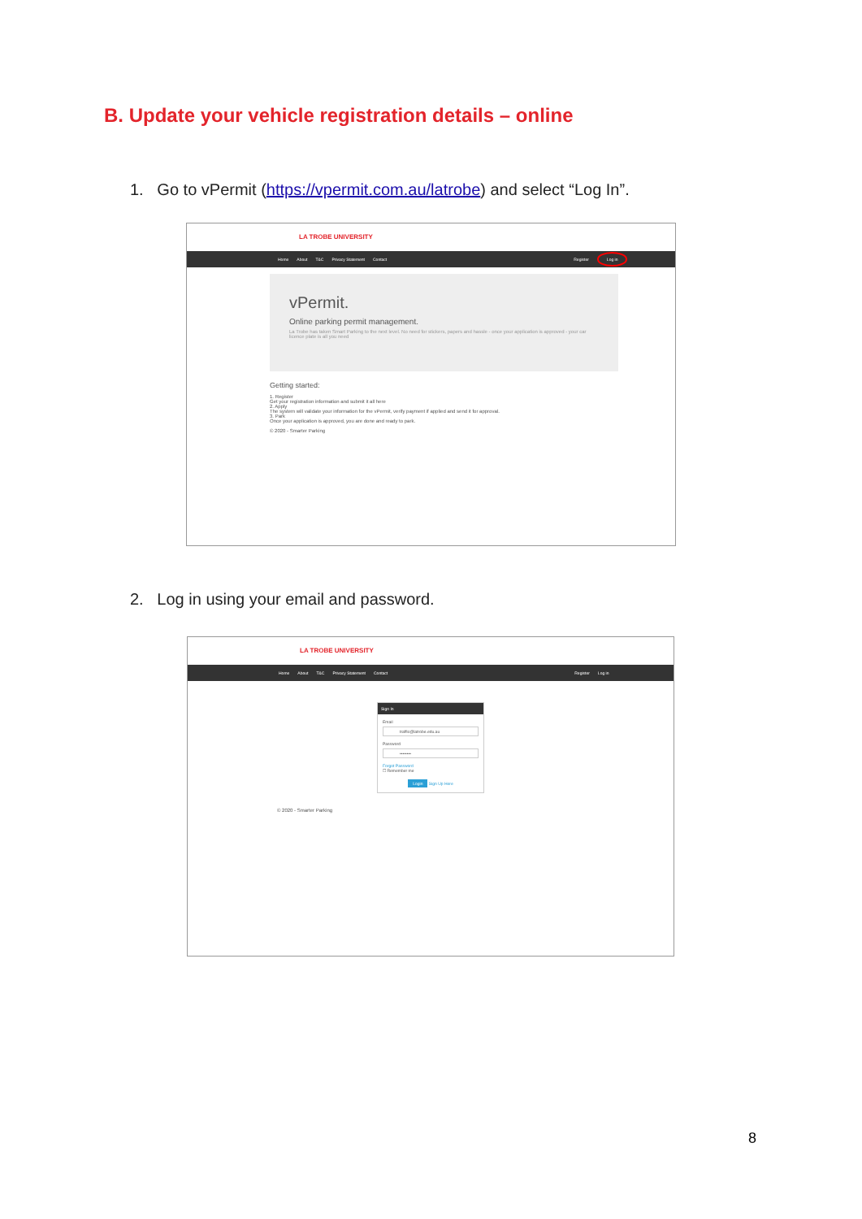B. Update your vehicle registration details – online
1. Go to vPermit (https://vpermit.com.au/latrobe) and select “Log In”.
LA TROBE UNIVERSITY
Home About T&C Privacy Statement Contact Register Log in
vPermit.
Online parking permit management.
La Trobe has taken Smart Parking to the next level. No need for stickers, papers and hassle - once your application is approved - your car licence plate is all you need
Getting started:
1. Register
Get your registration information and submit it all here
2. Apply
The system will validate your information for the vPermit, verify payment if applied and send it for approval.
3. Park
Once your application is approved, you are done and ready to park.
© 2020 - Smarter Parking
2. Log in using your email and password.
LA TROBE UNIVERSITY
Home About T&C Privacy Statement Contact Register Log in
Sign In
Email
traffic@latrobe.edu.au
Password
••••••••
Forgot Password
☐ Remember me
Login Sign Up Here
© 2020 - Smarter Parking
8